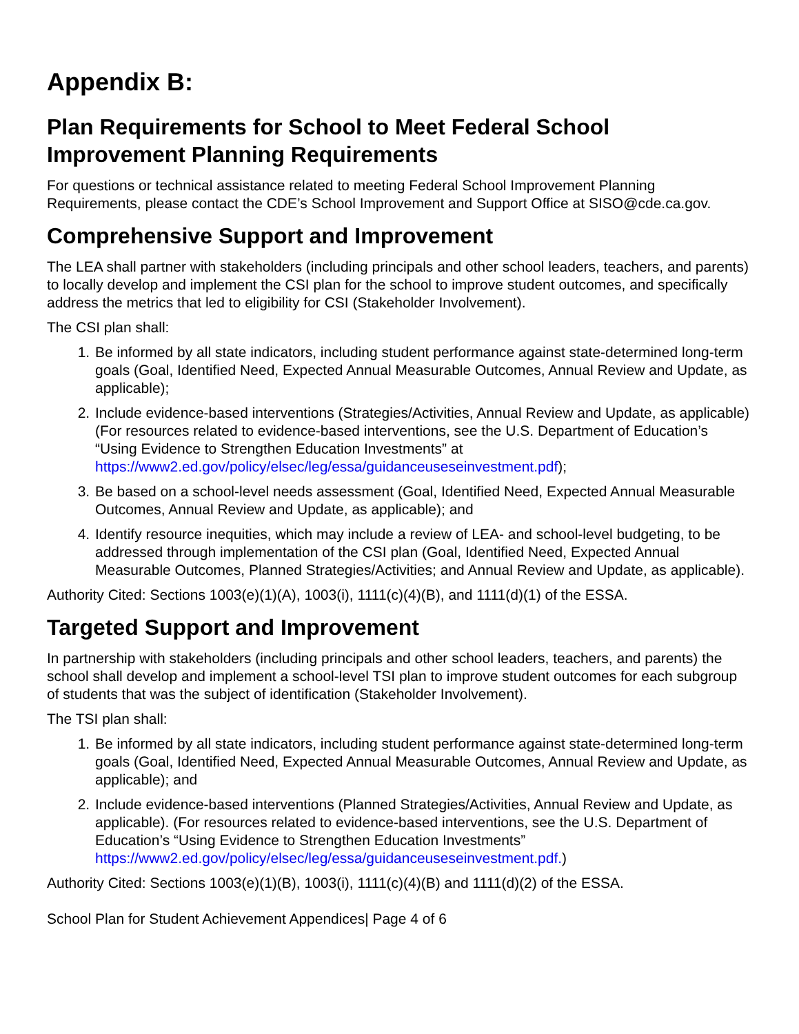Appendix B:
Plan Requirements for School to Meet Federal School Improvement Planning Requirements
For questions or technical assistance related to meeting Federal School Improvement Planning Requirements, please contact the CDE’s School Improvement and Support Office at SISO@cde.ca.gov.
Comprehensive Support and Improvement
The LEA shall partner with stakeholders (including principals and other school leaders, teachers, and parents) to locally develop and implement the CSI plan for the school to improve student outcomes, and specifically address the metrics that led to eligibility for CSI (Stakeholder Involvement).
The CSI plan shall:
1. Be informed by all state indicators, including student performance against state-determined long-term goals (Goal, Identified Need, Expected Annual Measurable Outcomes, Annual Review and Update, as applicable);
2. Include evidence-based interventions (Strategies/Activities, Annual Review and Update, as applicable) (For resources related to evidence-based interventions, see the U.S. Department of Education’s “Using Evidence to Strengthen Education Investments” at https://www2.ed.gov/policy/elsec/leg/essa/guidanceuseseinvestment.pdf);
3. Be based on a school-level needs assessment (Goal, Identified Need, Expected Annual Measurable Outcomes, Annual Review and Update, as applicable); and
4. Identify resource inequities, which may include a review of LEA- and school-level budgeting, to be addressed through implementation of the CSI plan (Goal, Identified Need, Expected Annual Measurable Outcomes, Planned Strategies/Activities; and Annual Review and Update, as applicable).
Authority Cited: Sections 1003(e)(1)(A), 1003(i), 1111(c)(4)(B), and 1111(d)(1) of the ESSA.
Targeted Support and Improvement
In partnership with stakeholders (including principals and other school leaders, teachers, and parents) the school shall develop and implement a school-level TSI plan to improve student outcomes for each subgroup of students that was the subject of identification (Stakeholder Involvement).
The TSI plan shall:
1. Be informed by all state indicators, including student performance against state-determined long-term goals (Goal, Identified Need, Expected Annual Measurable Outcomes, Annual Review and Update, as applicable); and
2. Include evidence-based interventions (Planned Strategies/Activities, Annual Review and Update, as applicable). (For resources related to evidence-based interventions, see the U.S. Department of Education’s “Using Evidence to Strengthen Education Investments” https://www2.ed.gov/policy/elsec/leg/essa/guidanceuseseinvestment.pdf.)
Authority Cited: Sections 1003(e)(1)(B), 1003(i), 1111(c)(4)(B) and 1111(d)(2) of the ESSA.
School Plan for Student Achievement Appendices| Page 4 of 6